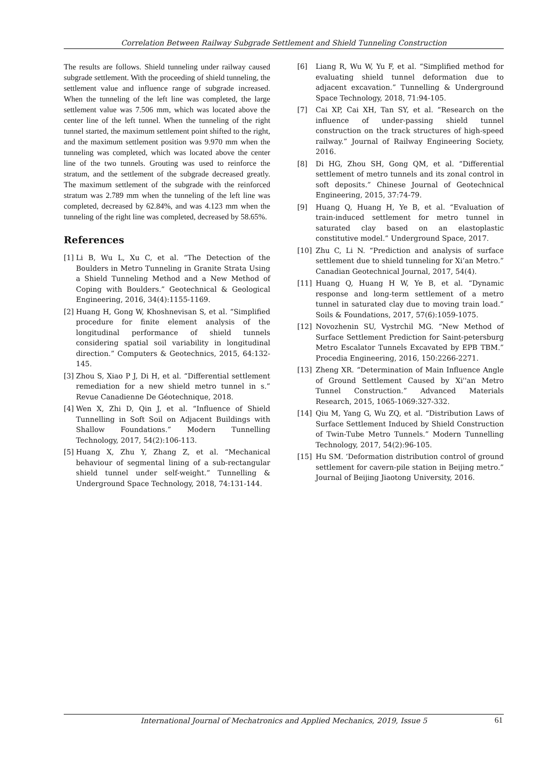Correlation Between Railway Subgrade Settlement and Shield Tunneling Construction
The results are follows. Shield tunneling under railway caused subgrade settlement. With the proceeding of shield tunneling, the settlement value and influence range of subgrade increased. When the tunneling of the left line was completed, the large settlement value was 7.506 mm, which was located above the center line of the left tunnel. When the tunneling of the right tunnel started, the maximum settlement point shifted to the right, and the maximum settlement position was 9.970 mm when the tunneling was completed, which was located above the center line of the two tunnels. Grouting was used to reinforce the stratum, and the settlement of the subgrade decreased greatly. The maximum settlement of the subgrade with the reinforced stratum was 2.789 mm when the tunneling of the left line was completed, decreased by 62.84%, and was 4.123 mm when the tunneling of the right line was completed, decreased by 58.65%.
References
[1] Li B, Wu L, Xu C, et al. “The Detection of the Boulders in Metro Tunneling in Granite Strata Using a Shield Tunneling Method and a New Method of Coping with Boulders.” Geotechnical & Geological Engineering, 2016, 34(4):1155-1169.
[2] Huang H, Gong W, Khoshnevisan S, et al. “Simplified procedure for finite element analysis of the longitudinal performance of shield tunnels considering spatial soil variability in longitudinal direction.” Computers & Geotechnics, 2015, 64:132-145.
[3] Zhou S, Xiao P J, Di H, et al. “Differential settlement remediation for a new shield metro tunnel in s.” Revue Canadienne De Géotechnique, 2018.
[4] Wen X, Zhi D, Qin J, et al. “Influence of Shield Tunnelling in Soft Soil on Adjacent Buildings with Shallow Foundations.” Modern Tunnelling Technology, 2017, 54(2):106-113.
[5] Huang X, Zhu Y, Zhang Z, et al. “Mechanical behaviour of segmental lining of a sub-rectangular shield tunnel under self-weight.” Tunnelling & Underground Space Technology, 2018, 74:131-144.
[6] Liang R, Wu W, Yu F, et al. “Simplified method for evaluating shield tunnel deformation due to adjacent excavation.” Tunnelling & Underground Space Technology, 2018, 71:94-105.
[7] Cai XP, Cai XH, Tan SY, et al. “Research on the influence of under-passing shield tunnel construction on the track structures of high-speed railway.” Journal of Railway Engineering Society, 2016.
[8] Di HG, Zhou SH, Gong QM, et al. “Differential settlement of metro tunnels and its zonal control in soft deposits.” Chinese Journal of Geotechnical Engineering, 2015, 37:74-79.
[9] Huang Q, Huang H, Ye B, et al. “Evaluation of train-induced settlement for metro tunnel in saturated clay based on an elastoplastic constitutive model.” Underground Space, 2017.
[10] Zhu C, Li N. “Prediction and analysis of surface settlement due to shield tunneling for Xi’an Metro.” Canadian Geotechnical Journal, 2017, 54(4).
[11] Huang Q, Huang H W, Ye B, et al. “Dynamic response and long-term settlement of a metro tunnel in saturated clay due to moving train load.” Soils & Foundations, 2017, 57(6):1059-1075.
[12] Novozhenin SU, Vystrchil MG. “New Method of Surface Settlement Prediction for Saint-petersburg Metro Escalator Tunnels Excavated by EPB TBM.” Procedia Engineering, 2016, 150:2266-2271.
[13] Zheng XR. “Determination of Main Influence Angle of Ground Settlement Caused by Xi''an Metro Tunnel Construction.” Advanced Materials Research, 2015, 1065-1069:327-332.
[14] Qiu M, Yang G, Wu ZQ, et al. “Distribution Laws of Surface Settlement Induced by Shield Construction of Twin-Tube Metro Tunnels.” Modern Tunnelling Technology, 2017, 54(2):96-105.
[15] Hu SM. ‘Deformation distribution control of ground settlement for cavern-pile station in Beijing metro.” Journal of Beijing Jiaotong University, 2016.
International Journal of Mechatronics and Applied Mechanics, 2019, Issue 5
61